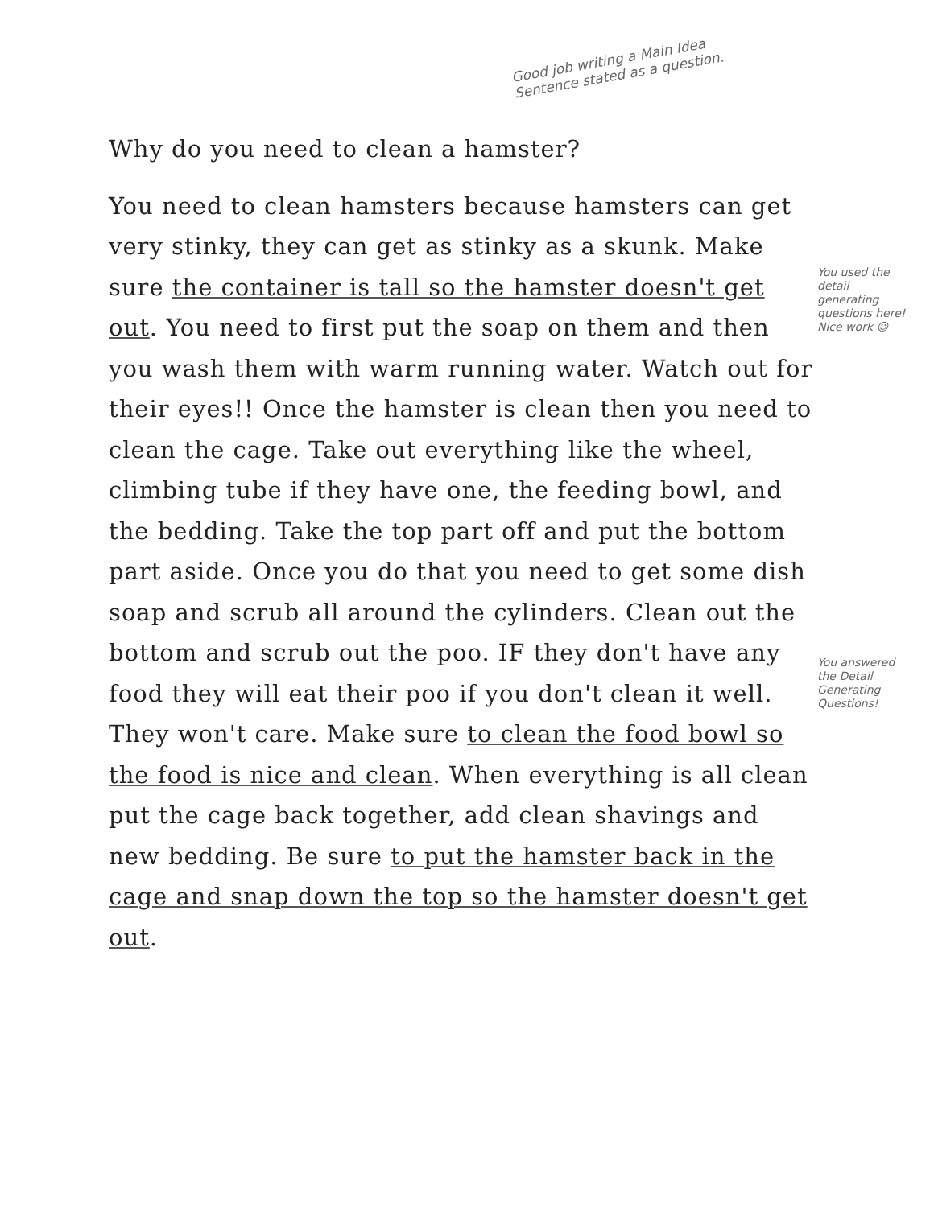Why do you need to clean a hamster?
You need to clean hamsters because hamsters can get very stinky, they can get as stinky as a skunk. Make sure the container is tall so the hamster doesn't get out. You need to first put the soap on them and then you wash them with warm running water. Watch out for their eyes!! Once the hamster is clean then you need to clean the cage. Take out everything like the wheel, climbing tube if they have one, the feeding bowl, and the bedding. Take the top part off and put the bottom part aside. Once you do that you need to get some dish soap and scrub all around the cylinders. Clean out the bottom and scrub out the poo. IF they don't have any food they will eat their poo if you don't clean it well. They won't care. Make sure to clean the food bowl so the food is nice and clean. When everything is all clean put the cage back together, add clean shavings and new bedding. Be sure to put the hamster back in the cage and snap down the top so the hamster doesn't get out.
Good job writing a Main Idea Sentence stated as a question.
You used the detail generating questions here! Nice work ☺
You answered the Detail Generating Questions!